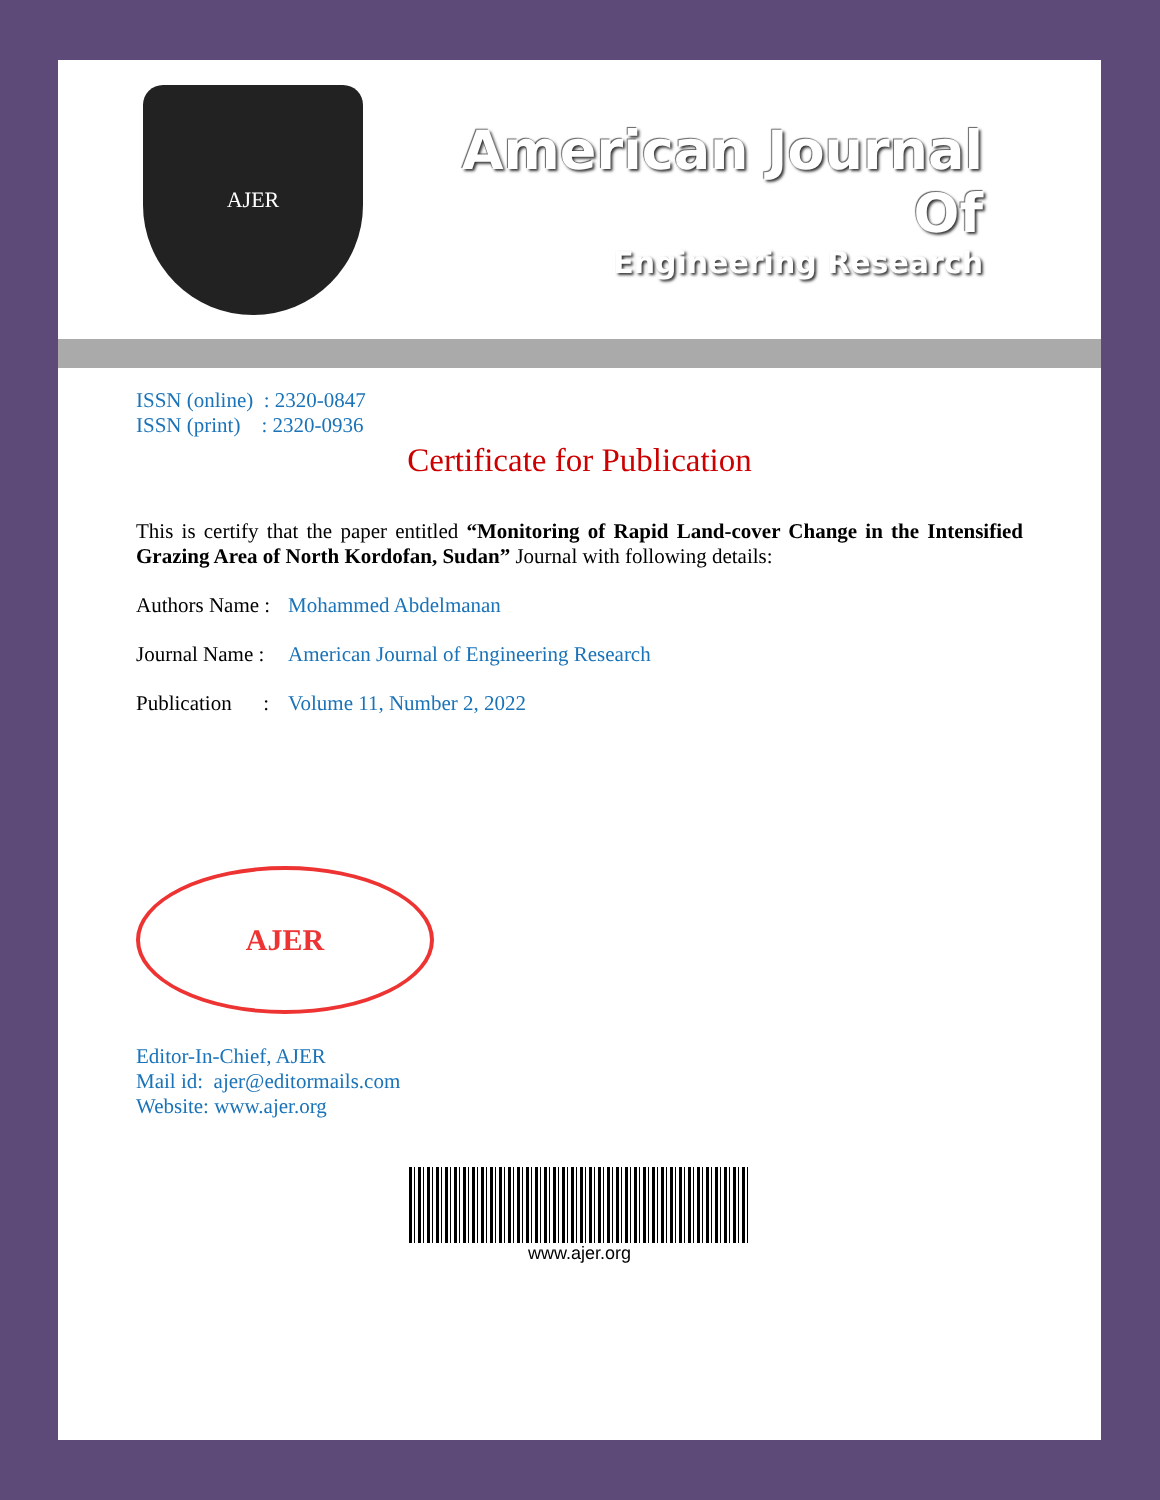AJER
American Journal Of
Engineering Research
ISSN (online) : 2320-0847
ISSN (print) : 2320-0936
Certificate for Publication
This is certify that the paper entitled “Monitoring of Rapid Land-cover Change in the Intensified Grazing Area of North Kordofan, Sudan” Journal with following details:
Authors Name : Mohammed Abdelmanan
Journal Name : American Journal of Engineering Research
Publication : Volume 11, Number 2, 2022
AJER
Editor-In-Chief, AJER
Mail id: ajer@editormails.com
Website: www.ajer.org
www.ajer.org